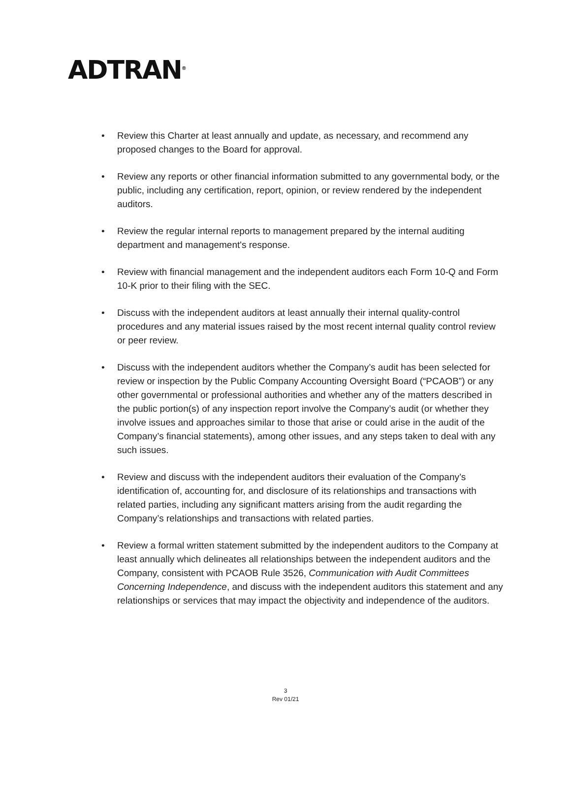ADTRAN<sup>®</sup>
• Review this Charter at least annually and update, as necessary, and recommend any proposed changes to the Board for approval.
• Review any reports or other financial information submitted to any governmental body, or the public, including any certification, report, opinion, or review rendered by the independent auditors.
• Review the regular internal reports to management prepared by the internal auditing department and management's response.
• Review with financial management and the independent auditors each Form 10-Q and Form 10-K prior to their filing with the SEC.
• Discuss with the independent auditors at least annually their internal quality-control procedures and any material issues raised by the most recent internal quality control review or peer review.
• Discuss with the independent auditors whether the Company’s audit has been selected for review or inspection by the Public Company Accounting Oversight Board (“PCAOB”) or any other governmental or professional authorities and whether any of the matters described in the public portion(s) of any inspection report involve the Company’s audit (or whether they involve issues and approaches similar to those that arise or could arise in the audit of the Company’s financial statements), among other issues, and any steps taken to deal with any such issues.
• Review and discuss with the independent auditors their evaluation of the Company’s identification of, accounting for, and disclosure of its relationships and transactions with related parties, including any significant matters arising from the audit regarding the Company’s relationships and transactions with related parties.
• Review a formal written statement submitted by the independent auditors to the Company at least annually which delineates all relationships between the independent auditors and the Company, consistent with PCAOB Rule 3526, Communication with Audit Committees Concerning Independence, and discuss with the independent auditors this statement and any relationships or services that may impact the objectivity and independence of the auditors.
3
Rev 01/21